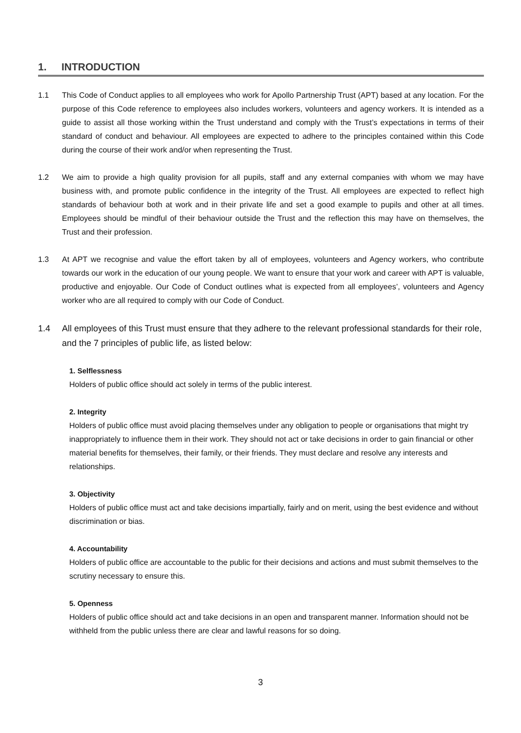1. INTRODUCTION
1.1 This Code of Conduct applies to all employees who work for Apollo Partnership Trust (APT) based at any location. For the purpose of this Code reference to employees also includes workers, volunteers and agency workers. It is intended as a guide to assist all those working within the Trust understand and comply with the Trust’s expectations in terms of their standard of conduct and behaviour. All employees are expected to adhere to the principles contained within this Code during the course of their work and/or when representing the Trust.
1.2 We aim to provide a high quality provision for all pupils, staff and any external companies with whom we may have business with, and promote public confidence in the integrity of the Trust. All employees are expected to reflect high standards of behaviour both at work and in their private life and set a good example to pupils and other at all times. Employees should be mindful of their behaviour outside the Trust and the reflection this may have on themselves, the Trust and their profession.
1.3 At APT we recognise and value the effort taken by all of employees, volunteers and Agency workers, who contribute towards our work in the education of our young people. We want to ensure that your work and career with APT is valuable, productive and enjoyable. Our Code of Conduct outlines what is expected from all employees’, volunteers and Agency worker who are all required to comply with our Code of Conduct.
1.4 All employees of this Trust must ensure that they adhere to the relevant professional standards for their role, and the 7 principles of public life, as listed below:
1. Selflessness
Holders of public office should act solely in terms of the public interest.
2. Integrity
Holders of public office must avoid placing themselves under any obligation to people or organisations that might try inappropriately to influence them in their work. They should not act or take decisions in order to gain financial or other material benefits for themselves, their family, or their friends. They must declare and resolve any interests and relationships.
3. Objectivity
Holders of public office must act and take decisions impartially, fairly and on merit, using the best evidence and without discrimination or bias.
4. Accountability
Holders of public office are accountable to the public for their decisions and actions and must submit themselves to the scrutiny necessary to ensure this.
5. Openness
Holders of public office should act and take decisions in an open and transparent manner. Information should not be withheld from the public unless there are clear and lawful reasons for so doing.
3